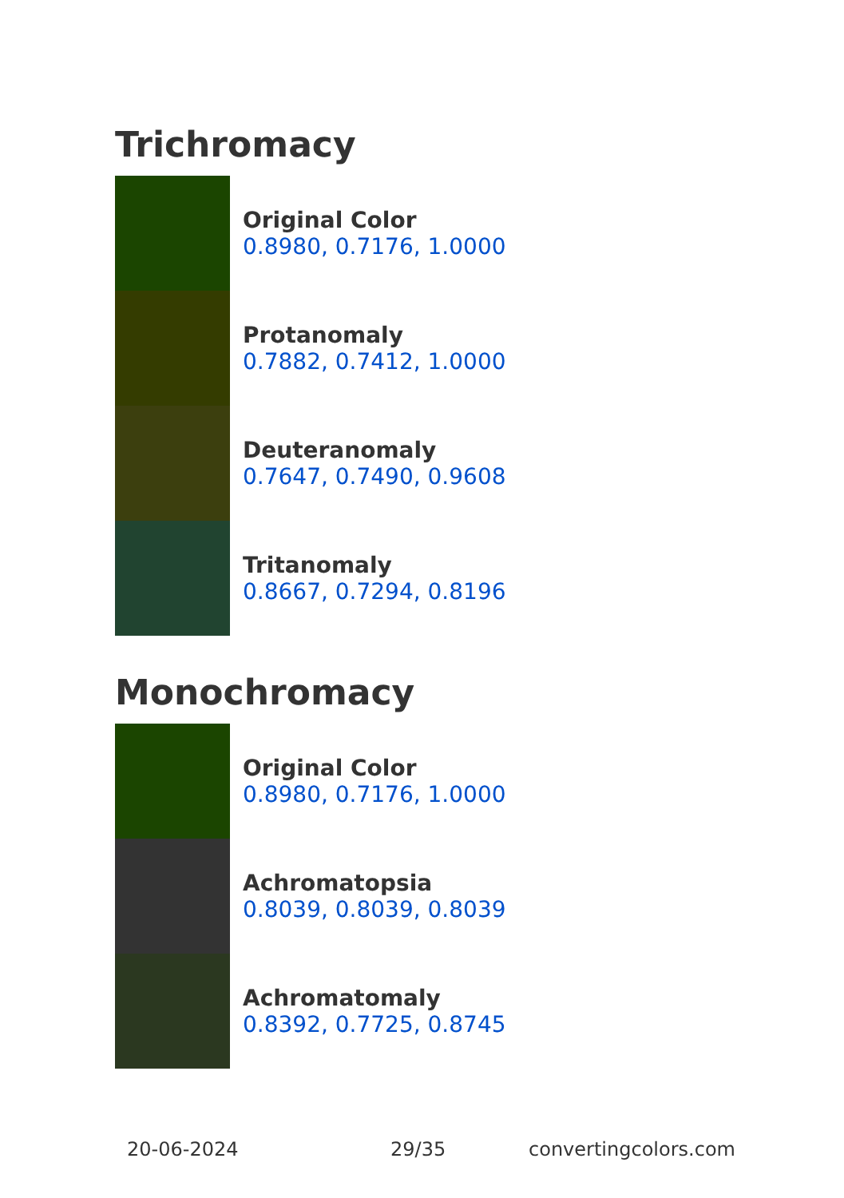Trichromacy
Original Color
0.8980, 0.7176, 1.0000
Protanomaly
0.7882, 0.7412, 1.0000
Deuteranomaly
0.7647, 0.7490, 0.9608
Tritanomaly
0.8667, 0.7294, 0.8196
Monochromacy
Original Color
0.8980, 0.7176, 1.0000
Achromatopsia
0.8039, 0.8039, 0.8039
Achromatomaly
0.8392, 0.7725, 0.8745
20-06-2024 29/35 convertingcolors.com